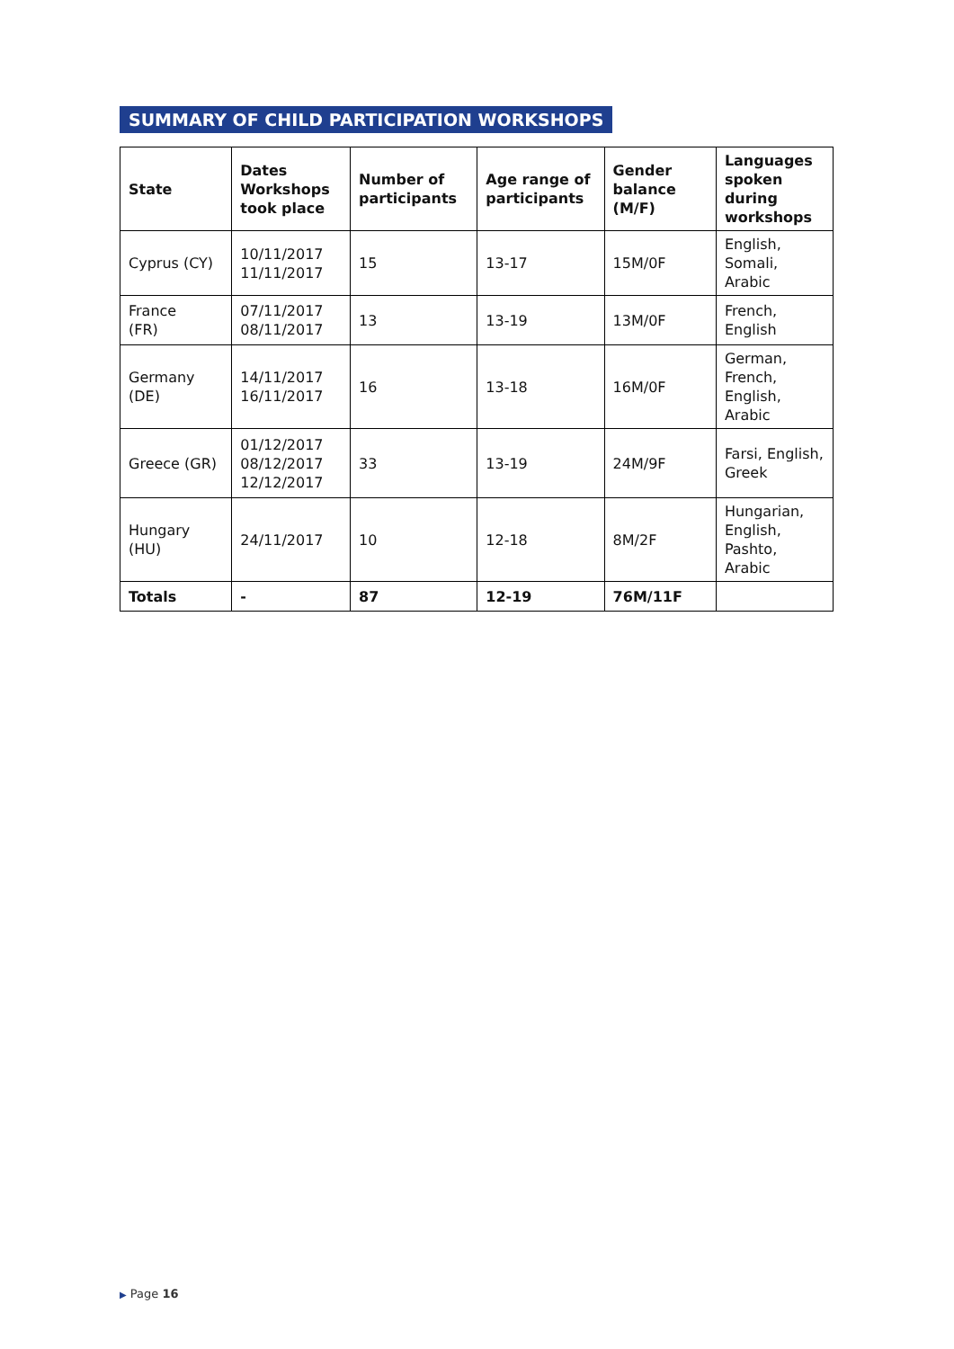SUMMARY OF CHILD PARTICIPATION WORKSHOPS
| State | Dates Workshops took place | Number of participants | Age range of participants | Gender balance (M/F) | Languages spoken during workshops |
| --- | --- | --- | --- | --- | --- |
| Cyprus (CY) | 10/11/2017 11/11/2017 | 15 | 13-17 | 15M/0F | English, Somali, Arabic |
| France (FR) | 07/11/2017 08/11/2017 | 13 | 13-19 | 13M/0F | French, English |
| Germany (DE) | 14/11/2017 16/11/2017 | 16 | 13-18 | 16M/0F | German, French, English, Arabic |
| Greece (GR) | 01/12/2017 08/12/2017 12/12/2017 | 33 | 13-19 | 24M/9F | Farsi, English, Greek |
| Hungary (HU) | 24/11/2017 | 10 | 12-18 | 8M/2F | Hungarian, English, Pashto, Arabic |
| Totals | - | 87 | 12-19 | 76M/11F | |
▶ Page 16